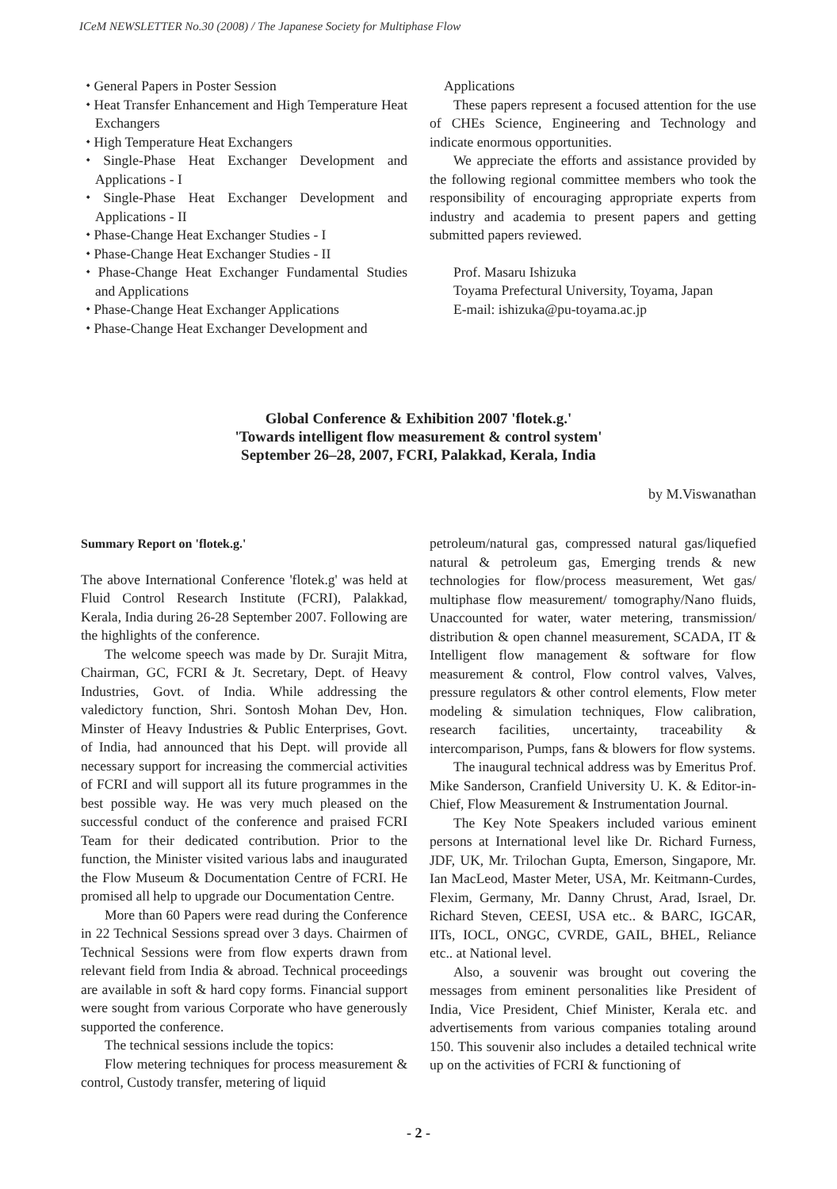ICeM NEWSLETTER No.30 (2008) / The Japanese Society for Multiphase Flow
⬩ General Papers in Poster Session
⬩ Heat Transfer Enhancement and High Temperature Heat Exchangers
⬩ High Temperature Heat Exchangers
⬩ Single-Phase Heat Exchanger Development and Applications - I
⬩ Single-Phase Heat Exchanger Development and Applications - II
⬩ Phase-Change Heat Exchanger Studies - I
⬩ Phase-Change Heat Exchanger Studies - II
⬩ Phase-Change Heat Exchanger Fundamental Studies and Applications
⬩ Phase-Change Heat Exchanger Applications
⬩ Phase-Change Heat Exchanger Development and
Applications
These papers represent a focused attention for the use of CHEs Science, Engineering and Technology and indicate enormous opportunities.
We appreciate the efforts and assistance provided by the following regional committee members who took the responsibility of encouraging appropriate experts from industry and academia to present papers and getting submitted papers reviewed.
Prof. Masaru Ishizuka
Toyama Prefectural University, Toyama, Japan
E-mail: ishizuka@pu-toyama.ac.jp
Global Conference & Exhibition 2007 'flotek.g.'
'Towards intelligent flow measurement & control system'
September 26–28, 2007, FCRI, Palakkad, Kerala, India
by M.Viswanathan
Summary Report on 'flotek.g.'
The above International Conference 'flotek.g' was held at Fluid Control Research Institute (FCRI), Palakkad, Kerala, India during 26-28 September 2007. Following are the highlights of the conference.
The welcome speech was made by Dr. Surajit Mitra, Chairman, GC, FCRI & Jt. Secretary, Dept. of Heavy Industries, Govt. of India. While addressing the valedictory function, Shri. Sontosh Mohan Dev, Hon. Minster of Heavy Industries & Public Enterprises, Govt. of India, had announced that his Dept. will provide all necessary support for increasing the commercial activities of FCRI and will support all its future programmes in the best possible way. He was very much pleased on the successful conduct of the conference and praised FCRI Team for their dedicated contribution. Prior to the function, the Minister visited various labs and inaugurated the Flow Museum & Documentation Centre of FCRI. He promised all help to upgrade our Documentation Centre.
More than 60 Papers were read during the Conference in 22 Technical Sessions spread over 3 days. Chairmen of Technical Sessions were from flow experts drawn from relevant field from India & abroad. Technical proceedings are available in soft & hard copy forms. Financial support were sought from various Corporate who have generously supported the conference.
The technical sessions include the topics:
Flow metering techniques for process measurement & control, Custody transfer, metering of liquid
petroleum/natural gas, compressed natural gas/liquefied natural & petroleum gas, Emerging trends & new technologies for flow/process measurement, Wet gas/ multiphase flow measurement/ tomography/Nano fluids, Unaccounted for water, water metering, transmission/ distribution & open channel measurement, SCADA, IT & Intelligent flow management & software for flow measurement & control, Flow control valves, Valves, pressure regulators & other control elements, Flow meter modeling & simulation techniques, Flow calibration, research facilities, uncertainty, traceability & intercomparison, Pumps, fans & blowers for flow systems.
The inaugural technical address was by Emeritus Prof. Mike Sanderson, Cranfield University U. K. & Editor-in-Chief, Flow Measurement & Instrumentation Journal.
The Key Note Speakers included various eminent persons at International level like Dr. Richard Furness, JDF, UK, Mr. Trilochan Gupta, Emerson, Singapore, Mr. Ian MacLeod, Master Meter, USA, Mr. Keitmann-Curdes, Flexim, Germany, Mr. Danny Chrust, Arad, Israel, Dr. Richard Steven, CEESI, USA etc.. & BARC, IGCAR, IITs, IOCL, ONGC, CVRDE, GAIL, BHEL, Reliance etc.. at National level.
Also, a souvenir was brought out covering the messages from eminent personalities like President of India, Vice President, Chief Minister, Kerala etc. and advertisements from various companies totaling around 150. This souvenir also includes a detailed technical write up on the activities of FCRI & functioning of
- 2 -